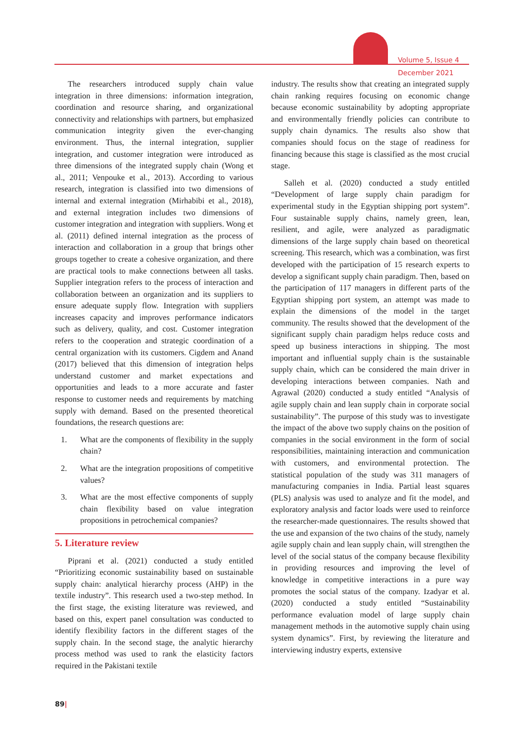Volume 5, Issue 4
December 2021
The researchers introduced supply chain value integration in three dimensions: information integration, coordination and resource sharing, and organizational connectivity and relationships with partners, but emphasized communication integrity given the ever-changing environment. Thus, the internal integration, supplier integration, and customer integration were introduced as three dimensions of the integrated supply chain (Wong et al., 2011; Venpouke et al., 2013). According to various research, integration is classified into two dimensions of internal and external integration (Mirhabibi et al., 2018), and external integration includes two dimensions of customer integration and integration with suppliers. Wong et al. (2011) defined internal integration as the process of interaction and collaboration in a group that brings other groups together to create a cohesive organization, and there are practical tools to make connections between all tasks. Supplier integration refers to the process of interaction and collaboration between an organization and its suppliers to ensure adequate supply flow. Integration with suppliers increases capacity and improves performance indicators such as delivery, quality, and cost. Customer integration refers to the cooperation and strategic coordination of a central organization with its customers. Cigdem and Anand (2017) believed that this dimension of integration helps understand customer and market expectations and opportunities and leads to a more accurate and faster response to customer needs and requirements by matching supply with demand. Based on the presented theoretical foundations, the research questions are:
1. What are the components of flexibility in the supply chain?
2. What are the integration propositions of competitive values?
3. What are the most effective components of supply chain flexibility based on value integration propositions in petrochemical companies?
5. Literature review
Piprani et al. (2021) conducted a study entitled “Prioritizing economic sustainability based on sustainable supply chain: analytical hierarchy process (AHP) in the textile industry”. This research used a two-step method. In the first stage, the existing literature was reviewed, and based on this, expert panel consultation was conducted to identify flexibility factors in the different stages of the supply chain. In the second stage, the analytic hierarchy process method was used to rank the elasticity factors required in the Pakistani textile
industry. The results show that creating an integrated supply chain ranking requires focusing on economic change because economic sustainability by adopting appropriate and environmentally friendly policies can contribute to supply chain dynamics. The results also show that companies should focus on the stage of readiness for financing because this stage is classified as the most crucial stage.
Salleh et al. (2020) conducted a study entitled “Development of large supply chain paradigm for experimental study in the Egyptian shipping port system”. Four sustainable supply chains, namely green, lean, resilient, and agile, were analyzed as paradigmatic dimensions of the large supply chain based on theoretical screening. This research, which was a combination, was first developed with the participation of 15 research experts to develop a significant supply chain paradigm. Then, based on the participation of 117 managers in different parts of the Egyptian shipping port system, an attempt was made to explain the dimensions of the model in the target community. The results showed that the development of the significant supply chain paradigm helps reduce costs and speed up business interactions in shipping. The most important and influential supply chain is the sustainable supply chain, which can be considered the main driver in developing interactions between companies. Nath and Agrawal (2020) conducted a study entitled “Analysis of agile supply chain and lean supply chain in corporate social sustainability”. The purpose of this study was to investigate the impact of the above two supply chains on the position of companies in the social environment in the form of social responsibilities, maintaining interaction and communication with customers, and environmental protection. The statistical population of the study was 311 managers of manufacturing companies in India. Partial least squares (PLS) analysis was used to analyze and fit the model, and exploratory analysis and factor loads were used to reinforce the researcher-made questionnaires. The results showed that the use and expansion of the two chains of the study, namely agile supply chain and lean supply chain, will strengthen the level of the social status of the company because flexibility in providing resources and improving the level of knowledge in competitive interactions in a pure way promotes the social status of the company. Izadyar et al. (2020) conducted a study entitled “Sustainability performance evaluation model of large supply chain management methods in the automotive supply chain using system dynamics”. First, by reviewing the literature and interviewing industry experts, extensive
89|